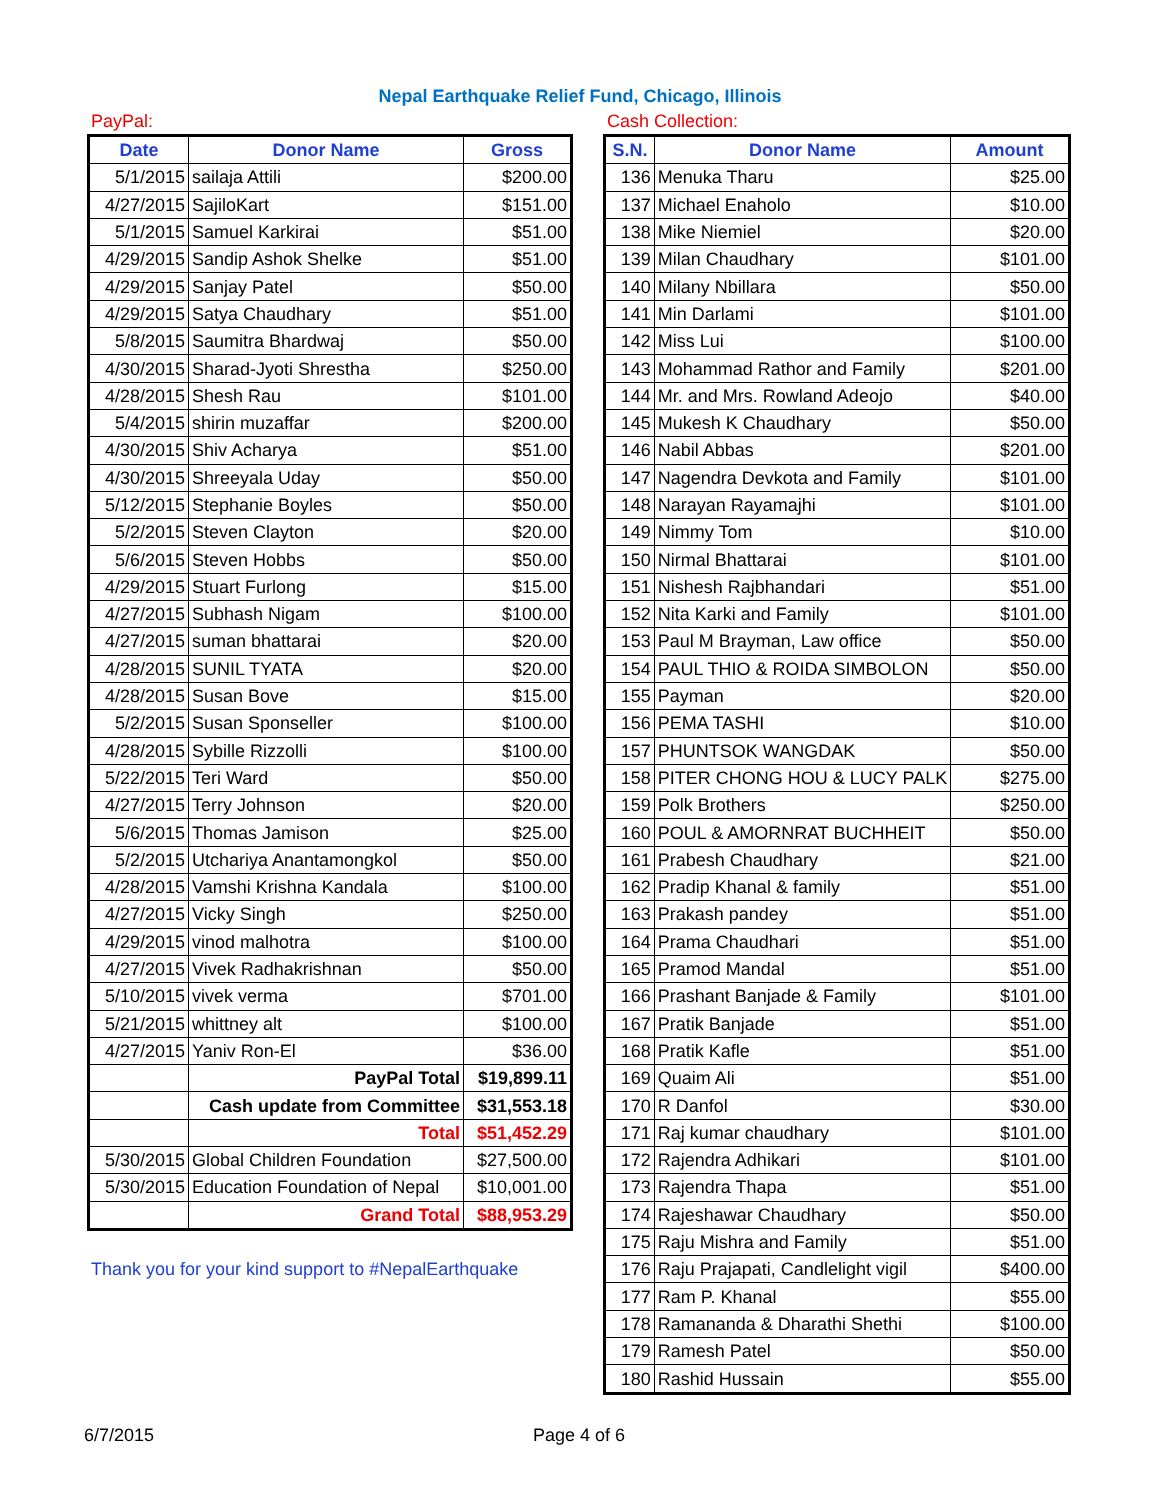Nepal Earthquake Relief Fund, Chicago, Illinois
PayPal:
| Date | Donor Name | Gross |
| --- | --- | --- |
| 5/1/2015 | sailaja Attili | $200.00 |
| 4/27/2015 | SajiloKart | $151.00 |
| 5/1/2015 | Samuel Karkirai | $51.00 |
| 4/29/2015 | Sandip Ashok Shelke | $51.00 |
| 4/29/2015 | Sanjay Patel | $50.00 |
| 4/29/2015 | Satya Chaudhary | $51.00 |
| 5/8/2015 | Saumitra Bhardwaj | $50.00 |
| 4/30/2015 | Sharad-Jyoti Shrestha | $250.00 |
| 4/28/2015 | Shesh Rau | $101.00 |
| 5/4/2015 | shirin muzaffar | $200.00 |
| 4/30/2015 | Shiv Acharya | $51.00 |
| 4/30/2015 | Shreeyala Uday | $50.00 |
| 5/12/2015 | Stephanie Boyles | $50.00 |
| 5/2/2015 | Steven Clayton | $20.00 |
| 5/6/2015 | Steven Hobbs | $50.00 |
| 4/29/2015 | Stuart Furlong | $15.00 |
| 4/27/2015 | Subhash Nigam | $100.00 |
| 4/27/2015 | suman bhattarai | $20.00 |
| 4/28/2015 | SUNIL TYATA | $20.00 |
| 4/28/2015 | Susan Bove | $15.00 |
| 5/2/2015 | Susan Sponseller | $100.00 |
| 4/28/2015 | Sybille Rizzolli | $100.00 |
| 5/22/2015 | Teri Ward | $50.00 |
| 4/27/2015 | Terry Johnson | $20.00 |
| 5/6/2015 | Thomas Jamison | $25.00 |
| 5/2/2015 | Utchariya Anantamongkol | $50.00 |
| 4/28/2015 | Vamshi Krishna Kandala | $100.00 |
| 4/27/2015 | Vicky Singh | $250.00 |
| 4/29/2015 | vinod malhotra | $100.00 |
| 4/27/2015 | Vivek Radhakrishnan | $50.00 |
| 5/10/2015 | vivek verma | $701.00 |
| 5/21/2015 | whittney alt | $100.00 |
| 4/27/2015 | Yaniv Ron-El | $36.00 |
| | PayPal Total | $19,899.11 |
| | Cash update from Committee | $31,553.18 |
| | Total | $51,452.29 |
| 5/30/2015 | Global Children Foundation | $27,500.00 |
| 5/30/2015 | Education Foundation of Nepal | $10,001.00 |
| | Grand Total | $88,953.29 |
Thank you for your kind support to #NepalEarthquake
Cash Collection:
| S.N. | Donor Name | Amount |
| --- | --- | --- |
| 136 | Menuka Tharu | $25.00 |
| 137 | Michael Enaholo | $10.00 |
| 138 | Mike Niemiel | $20.00 |
| 139 | Milan Chaudhary | $101.00 |
| 140 | Milany Nbillara | $50.00 |
| 141 | Min Darlami | $101.00 |
| 142 | Miss Lui | $100.00 |
| 143 | Mohammad Rathor and Family | $201.00 |
| 144 | Mr. and Mrs. Rowland Adeojo | $40.00 |
| 145 | Mukesh K Chaudhary | $50.00 |
| 146 | Nabil Abbas | $201.00 |
| 147 | Nagendra Devkota and Family | $101.00 |
| 148 | Narayan Rayamajhi | $101.00 |
| 149 | Nimmy Tom | $10.00 |
| 150 | Nirmal Bhattarai | $101.00 |
| 151 | Nishesh Rajbhandari | $51.00 |
| 152 | Nita Karki and Family | $101.00 |
| 153 | Paul M Brayman, Law office | $50.00 |
| 154 | PAUL THIO & ROIDA SIMBOLON | $50.00 |
| 155 | Payman | $20.00 |
| 156 | PEMA TASHI | $10.00 |
| 157 | PHUNTSOK WANGDAK | $50.00 |
| 158 | PITER CHONG HOU & LUCY PALK | $275.00 |
| 159 | Polk Brothers | $250.00 |
| 160 | POUL & AMORNRAT BUCHHEIT | $50.00 |
| 161 | Prabesh Chaudhary | $21.00 |
| 162 | Pradip Khanal & family | $51.00 |
| 163 | Prakash pandey | $51.00 |
| 164 | Prama Chaudhari | $51.00 |
| 165 | Pramod Mandal | $51.00 |
| 166 | Prashant Banjade & Family | $101.00 |
| 167 | Pratik Banjade | $51.00 |
| 168 | Pratik Kafle | $51.00 |
| 169 | Quaim Ali | $51.00 |
| 170 | R Danfol | $30.00 |
| 171 | Raj kumar chaudhary | $101.00 |
| 172 | Rajendra Adhikari | $101.00 |
| 173 | Rajendra Thapa | $51.00 |
| 174 | Rajeshawar Chaudhary | $50.00 |
| 175 | Raju Mishra and Family | $51.00 |
| 176 | Raju Prajapati, Candlelight vigil | $400.00 |
| 177 | Ram P. Khanal | $55.00 |
| 178 | Ramananda & Dharathi Shethi | $100.00 |
| 179 | Ramesh Patel | $50.00 |
| 180 | Rashid Hussain | $55.00 |
6/7/2015 Page 4 of 6